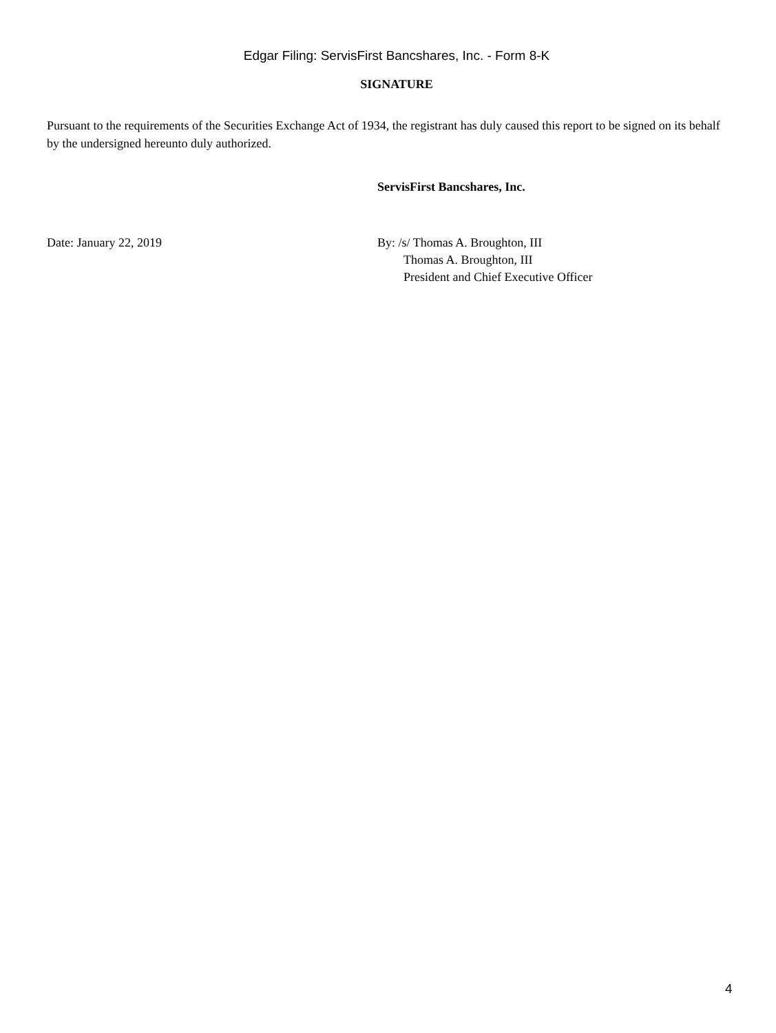Edgar Filing: ServisFirst Bancshares, Inc. - Form 8-K
SIGNATURE
Pursuant to the requirements of the Securities Exchange Act of 1934, the registrant has duly caused this report to be signed on its behalf by the undersigned hereunto duly authorized.
ServisFirst Bancshares, Inc.
Date: January 22, 2019 By: /s/ Thomas A. Broughton, III
Thomas A. Broughton, III
President and Chief Executive Officer
4